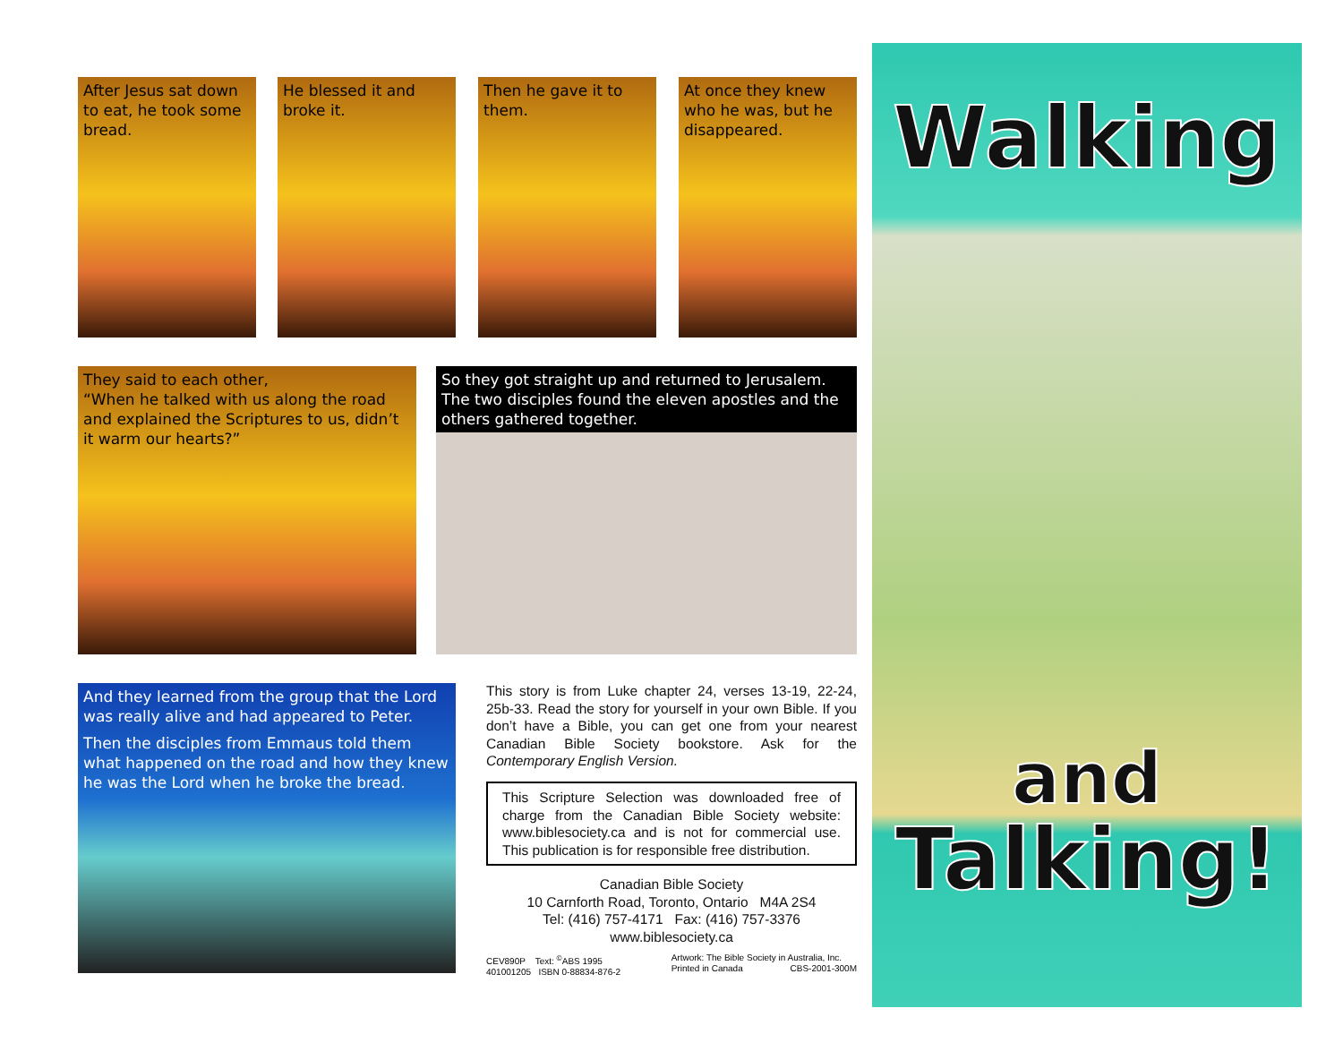After Jesus sat down to eat, he took some bread.
He blessed it and broke it.
Then he gave it to them.
At once they knew who he was, but he disappeared.
They said to each other,
“When he talked with us along the road and explained the Scriptures to us, didn’t it warm our hearts?”
So they got straight up and returned to Jerusalem. The two disciples found the eleven apostles and the others gathered together.
And they learned from the group that the Lord was really alive and had appeared to Peter.
Then the disciples from Emmaus told them what happened on the road and how they knew he was the Lord when he broke the bread.
This story is from Luke chapter 24, verses 13-19, 22-24, 25b-33. Read the story for yourself in your own Bible. If you don’t have a Bible, you can get one from your nearest Canadian Bible Society bookstore. Ask for the Contemporary English Version.
This Scripture Selection was downloaded free of charge from the Canadian Bible Society website: www.biblesociety.ca and is not for commercial use. This publication is for responsible free distribution.
Canadian Bible Society
10 Carnforth Road, Toronto, Ontario M4A 2S4
Tel: (416) 757-4171 Fax: (416) 757-3376
www.biblesociety.ca
CEV890P Text: <sup>©</sup>ABS 1995
401001205 ISBN 0-88834-876-2 Artwork: The Bible Society in Australia, Inc.
Printed in Canada CBS-2001-300M
Walking
and
Talking!